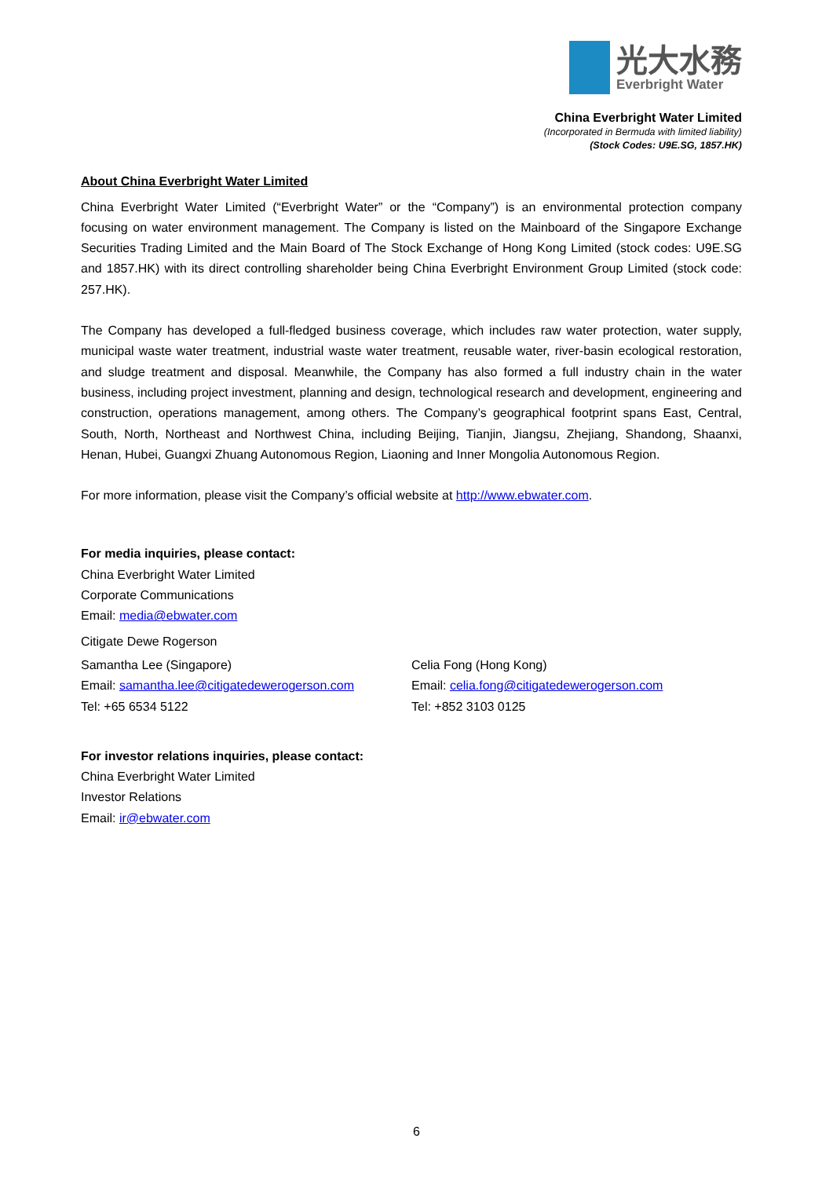光大水務
Everbright Water
China Everbright Water Limited
(Incorporated in Bermuda with limited liability)
(Stock Codes: U9E.SG, 1857.HK)
About China Everbright Water Limited
China Everbright Water Limited (“Everbright Water” or the “Company”) is an environmental protection company focusing on water environment management. The Company is listed on the Mainboard of the Singapore Exchange Securities Trading Limited and the Main Board of The Stock Exchange of Hong Kong Limited (stock codes: U9E.SG and 1857.HK) with its direct controlling shareholder being China Everbright Environment Group Limited (stock code: 257.HK).
The Company has developed a full-fledged business coverage, which includes raw water protection, water supply, municipal waste water treatment, industrial waste water treatment, reusable water, river-basin ecological restoration, and sludge treatment and disposal. Meanwhile, the Company has also formed a full industry chain in the water business, including project investment, planning and design, technological research and development, engineering and construction, operations management, among others. The Company’s geographical footprint spans East, Central, South, North, Northeast and Northwest China, including Beijing, Tianjin, Jiangsu, Zhejiang, Shandong, Shaanxi, Henan, Hubei, Guangxi Zhuang Autonomous Region, Liaoning and Inner Mongolia Autonomous Region.
For more information, please visit the Company’s official website at http://www.ebwater.com.
For media inquiries, please contact:
China Everbright Water Limited
Corporate Communications
Email: media@ebwater.com
Citigate Dewe Rogerson
Samantha Lee (Singapore)
Email: samantha.lee@citigatedewerogerson.com
Tel: +65 6534 5122
Celia Fong (Hong Kong)
Email: celia.fong@citigatedewerogerson.com
Tel: +852 3103 0125
For investor relations inquiries, please contact:
China Everbright Water Limited
Investor Relations
Email: ir@ebwater.com
6